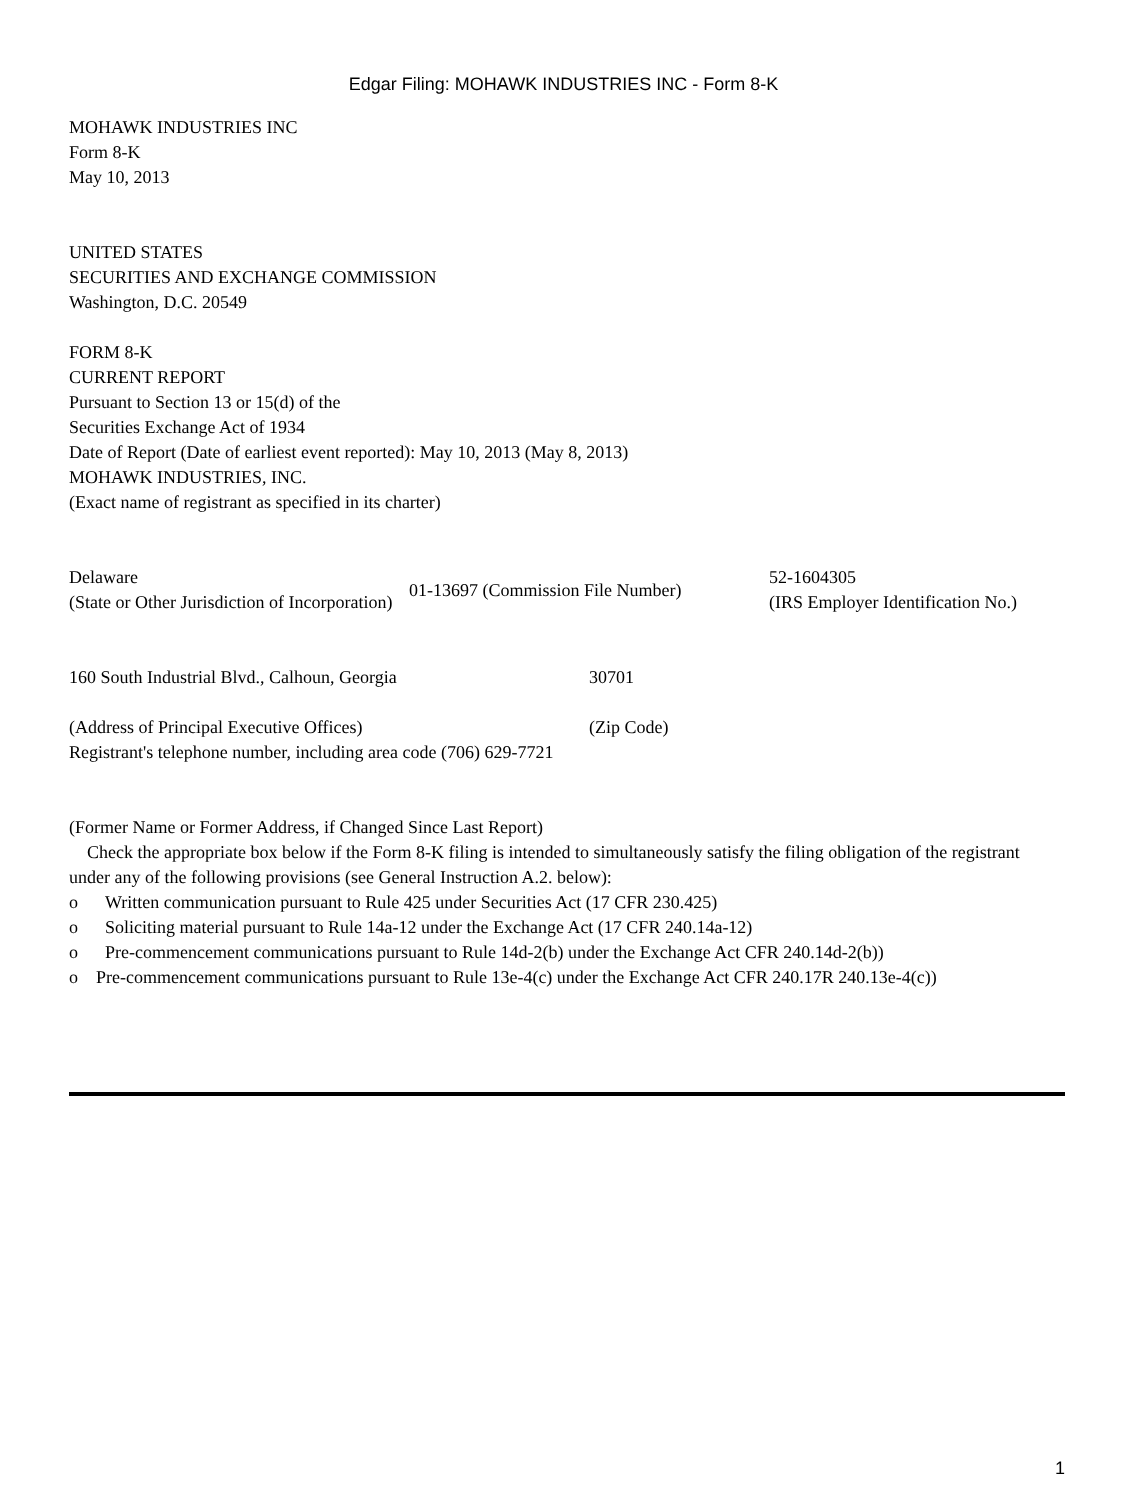Edgar Filing: MOHAWK INDUSTRIES INC - Form 8-K
MOHAWK INDUSTRIES INC
Form 8-K
May 10, 2013
UNITED STATES
SECURITIES AND EXCHANGE COMMISSION
Washington, D.C. 20549
FORM 8-K
CURRENT REPORT
Pursuant to Section 13 or 15(d) of the
Securities Exchange Act of 1934
Date of Report (Date of earliest event reported): May 10, 2013 (May 8, 2013)
MOHAWK INDUSTRIES, INC.
(Exact name of registrant as specified in its charter)
| Delaware (State or Other Jurisdiction of Incorporation) | 01-13697 (Commission File Number) | 52-1604305 (IRS Employer Identification No.) |
| 160 South Industrial Blvd., Calhoun, Georgia | 30701 |
| (Address of Principal Executive Offices) | (Zip Code) |
Registrant's telephone number, including area code (706) 629-7721
(Former Name or Former Address, if Changed Since Last Report)
Check the appropriate box below if the Form 8-K filing is intended to simultaneously satisfy the filing obligation of the registrant under any of the following provisions (see General Instruction A.2. below):
o Written communication pursuant to Rule 425 under Securities Act (17 CFR 230.425)
o Soliciting material pursuant to Rule 14a-12 under the Exchange Act (17 CFR 240.14a-12)
o Pre-commencement communications pursuant to Rule 14d-2(b) under the Exchange Act CFR 240.14d-2(b))
o Pre-commencement communications pursuant to Rule 13e-4(c) under the Exchange Act CFR 240.17R 240.13e-4(c))
1